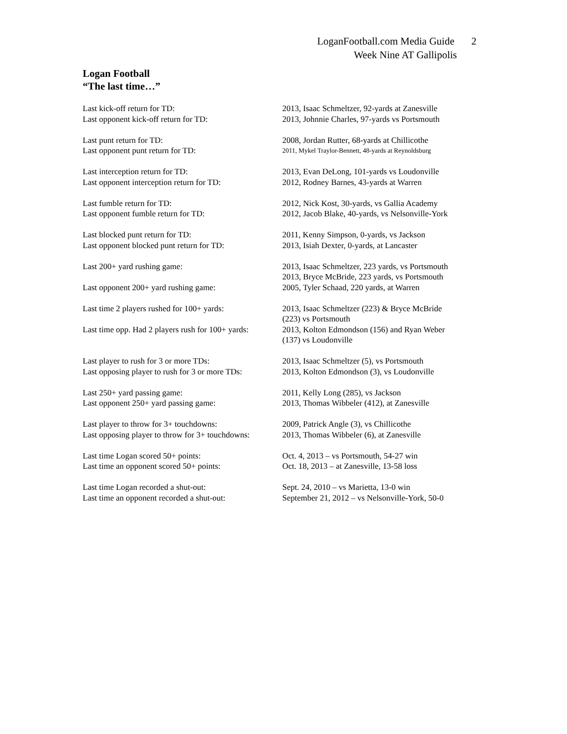LoganFootball.com Media Guide 2
Week Nine AT Gallipolis
Logan Football
“The last time…”
| Last kick-off return for TD: | 2013, Isaac Schmeltzer, 92-yards at Zanesville |
| Last opponent kick-off return for TD: | 2013, Johnnie Charles, 97-yards vs Portsmouth |
| Last punt return for TD: | 2008, Jordan Rutter, 68-yards at Chillicothe |
| Last opponent punt return for TD: | 2011, Mykel Traylor-Bennett, 48-yards at Reynoldsburg |
| Last interception return for TD: | 2013, Evan DeLong, 101-yards vs Loudonville |
| Last opponent interception return for TD: | 2012, Rodney Barnes, 43-yards at Warren |
| Last fumble return for TD: | 2012, Nick Kost, 30-yards, vs Gallia Academy |
| Last opponent fumble return for TD: | 2012, Jacob Blake, 40-yards, vs Nelsonville-York |
| Last blocked punt return for TD: | 2011, Kenny Simpson, 0-yards, vs Jackson |
| Last opponent blocked punt return for TD: | 2013, Isiah Dexter, 0-yards, at Lancaster |
| Last 200+ yard rushing game: | 2013, Isaac Schmeltzer, 223 yards, vs Portsmouth 2013, Bryce McBride, 223 yards, vs Portsmouth |
| Last opponent 200+ yard rushing game: | 2005, Tyler Schaad, 220 yards, at Warren |
| Last time 2 players rushed for 100+ yards: | 2013, Isaac Schmeltzer (223) & Bryce McBride (223) vs Portsmouth |
| Last time opp. Had 2 players rush for 100+ yards: | 2013, Kolton Edmondson (156) and Ryan Weber (137) vs Loudonville |
| Last player to rush for 3 or more TDs: | 2013, Isaac Schmeltzer (5), vs Portsmouth |
| Last opposing player to rush for 3 or more TDs: | 2013, Kolton Edmondson (3), vs Loudonville |
| Last 250+ yard passing game: | 2011, Kelly Long (285), vs Jackson |
| Last opponent 250+ yard passing game: | 2013, Thomas Wibbeler (412), at Zanesville |
| Last player to throw for 3+ touchdowns: | 2009, Patrick Angle (3), vs Chillicothe |
| Last opposing player to throw for 3+ touchdowns: | 2013, Thomas Wibbeler (6), at Zanesville |
| Last time Logan scored 50+ points: | Oct. 4, 2013 – vs Portsmouth, 54-27 win |
| Last time an opponent scored 50+ points: | Oct. 18, 2013 – at Zanesville, 13-58 loss |
| Last time Logan recorded a shut-out: | Sept. 24, 2010 – vs Marietta, 13-0 win |
| Last time an opponent recorded a shut-out: | September 21, 2012 – vs Nelsonville-York, 50-0 |